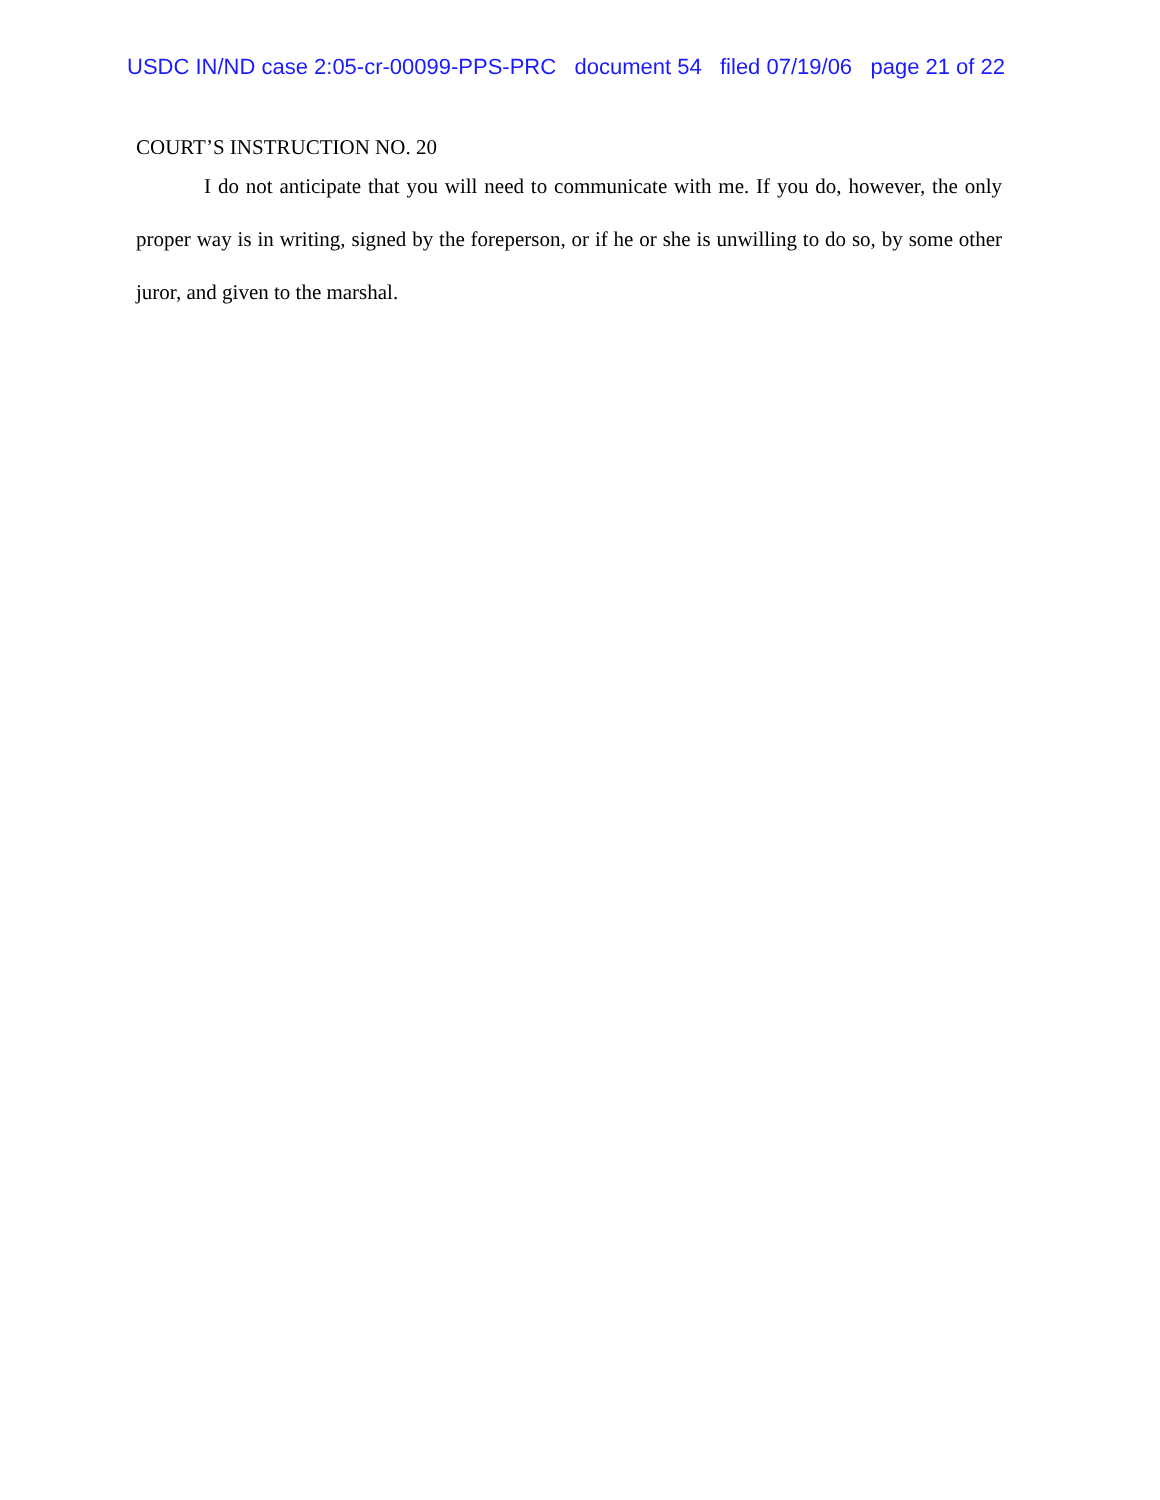USDC IN/ND case 2:05-cr-00099-PPS-PRC document 54 filed 07/19/06 page 21 of 22
COURT’S INSTRUCTION NO. 20
I do not anticipate that you will need to communicate with me. If you do, however, the only proper way is in writing, signed by the foreperson, or if he or she is unwilling to do so, by some other juror, and given to the marshal.